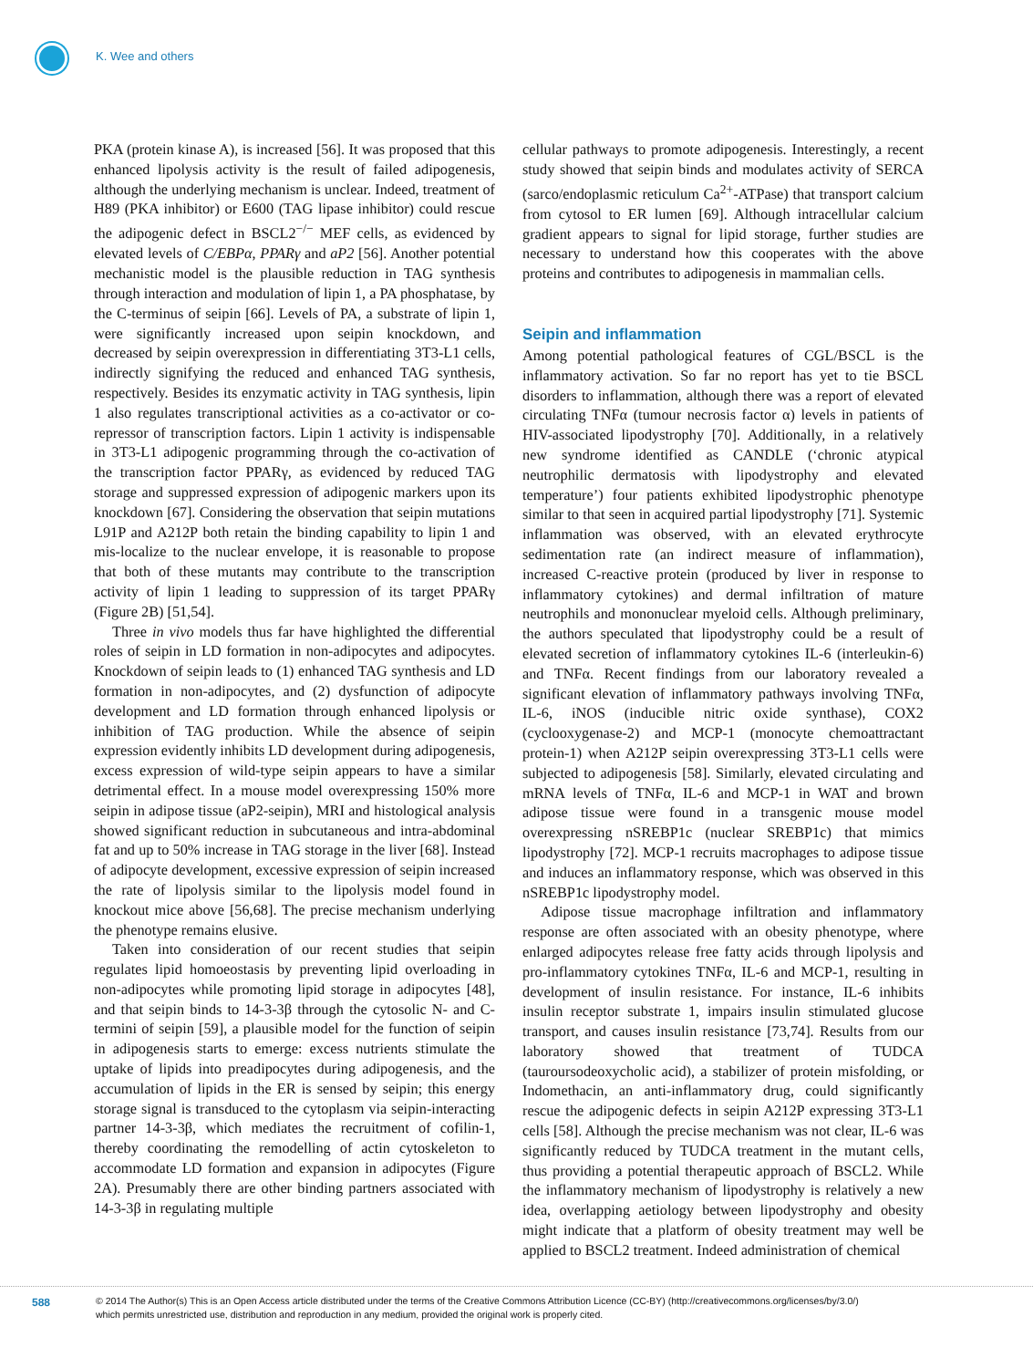K. Wee and others
PKA (protein kinase A), is increased [56]. It was proposed that this enhanced lipolysis activity is the result of failed adipogenesis, although the underlying mechanism is unclear. Indeed, treatment of H89 (PKA inhibitor) or E600 (TAG lipase inhibitor) could rescue the adipogenic defect in BSCL2<sup>−/−</sup> MEF cells, as evidenced by elevated levels of C/EBPα, PPARγ and aP2 [56]. Another potential mechanistic model is the plausible reduction in TAG synthesis through interaction and modulation of lipin 1, a PA phosphatase, by the C-terminus of seipin [66]. Levels of PA, a substrate of lipin 1, were significantly increased upon seipin knockdown, and decreased by seipin overexpression in differentiating 3T3-L1 cells, indirectly signifying the reduced and enhanced TAG synthesis, respectively. Besides its enzymatic activity in TAG synthesis, lipin 1 also regulates transcriptional activities as a co-activator or co-repressor of transcription factors. Lipin 1 activity is indispensable in 3T3-L1 adipogenic programming through the co-activation of the transcription factor PPARγ, as evidenced by reduced TAG storage and suppressed expression of adipogenic markers upon its knockdown [67]. Considering the observation that seipin mutations L91P and A212P both retain the binding capability to lipin 1 and mis-localize to the nuclear envelope, it is reasonable to propose that both of these mutants may contribute to the transcription activity of lipin 1 leading to suppression of its target PPARγ (Figure 2B) [51,54].
Three in vivo models thus far have highlighted the differential roles of seipin in LD formation in non-adipocytes and adipocytes. Knockdown of seipin leads to (1) enhanced TAG synthesis and LD formation in non-adipocytes, and (2) dysfunction of adipocyte development and LD formation through enhanced lipolysis or inhibition of TAG production. While the absence of seipin expression evidently inhibits LD development during adipogenesis, excess expression of wild-type seipin appears to have a similar detrimental effect. In a mouse model overexpressing 150% more seipin in adipose tissue (aP2-seipin), MRI and histological analysis showed significant reduction in subcutaneous and intra-abdominal fat and up to 50% increase in TAG storage in the liver [68]. Instead of adipocyte development, excessive expression of seipin increased the rate of lipolysis similar to the lipolysis model found in knockout mice above [56,68]. The precise mechanism underlying the phenotype remains elusive.
Taken into consideration of our recent studies that seipin regulates lipid homoeostasis by preventing lipid overloading in non-adipocytes while promoting lipid storage in adipocytes [48], and that seipin binds to 14-3-3β through the cytosolic N- and C-termini of seipin [59], a plausible model for the function of seipin in adipogenesis starts to emerge: excess nutrients stimulate the uptake of lipids into preadipocytes during adipogenesis, and the accumulation of lipids in the ER is sensed by seipin; this energy storage signal is transduced to the cytoplasm via seipin-interacting partner 14-3-3β, which mediates the recruitment of cofilin-1, thereby coordinating the remodelling of actin cytoskeleton to accommodate LD formation and expansion in adipocytes (Figure 2A). Presumably there are other binding partners associated with 14-3-3β in regulating multiple
cellular pathways to promote adipogenesis. Interestingly, a recent study showed that seipin binds and modulates activity of SERCA (sarco/endoplasmic reticulum Ca<sup>2+</sup>-ATPase) that transport calcium from cytosol to ER lumen [69]. Although intracellular calcium gradient appears to signal for lipid storage, further studies are necessary to understand how this cooperates with the above proteins and contributes to adipogenesis in mammalian cells.
Seipin and inflammation
Among potential pathological features of CGL/BSCL is the inflammatory activation. So far no report has yet to tie BSCL disorders to inflammation, although there was a report of elevated circulating TNFα (tumour necrosis factor α) levels in patients of HIV-associated lipodystrophy [70]. Additionally, in a relatively new syndrome identified as CANDLE (‘chronic atypical neutrophilic dermatosis with lipodystrophy and elevated temperature’) four patients exhibited lipodystrophic phenotype similar to that seen in acquired partial lipodystrophy [71]. Systemic inflammation was observed, with an elevated erythrocyte sedimentation rate (an indirect measure of inflammation), increased C-reactive protein (produced by liver in response to inflammatory cytokines) and dermal infiltration of mature neutrophils and mononuclear myeloid cells. Although preliminary, the authors speculated that lipodystrophy could be a result of elevated secretion of inflammatory cytokines IL-6 (interleukin-6) and TNFα. Recent findings from our laboratory revealed a significant elevation of inflammatory pathways involving TNFα, IL-6, iNOS (inducible nitric oxide synthase), COX2 (cyclooxygenase-2) and MCP-1 (monocyte chemoattractant protein-1) when A212P seipin overexpressing 3T3-L1 cells were subjected to adipogenesis [58]. Similarly, elevated circulating and mRNA levels of TNFα, IL-6 and MCP-1 in WAT and brown adipose tissue were found in a transgenic mouse model overexpressing nSREBP1c (nuclear SREBP1c) that mimics lipodystrophy [72]. MCP-1 recruits macrophages to adipose tissue and induces an inflammatory response, which was observed in this nSREBP1c lipodystrophy model.
Adipose tissue macrophage infiltration and inflammatory response are often associated with an obesity phenotype, where enlarged adipocytes release free fatty acids through lipolysis and pro-inflammatory cytokines TNFα, IL-6 and MCP-1, resulting in development of insulin resistance. For instance, IL-6 inhibits insulin receptor substrate 1, impairs insulin stimulated glucose transport, and causes insulin resistance [73,74]. Results from our laboratory showed that treatment of TUDCA (tauroursodeoxycholic acid), a stabilizer of protein misfolding, or Indomethacin, an anti-inflammatory drug, could significantly rescue the adipogenic defects in seipin A212P expressing 3T3-L1 cells [58]. Although the precise mechanism was not clear, IL-6 was significantly reduced by TUDCA treatment in the mutant cells, thus providing a potential therapeutic approach of BSCL2. While the inflammatory mechanism of lipodystrophy is relatively a new idea, overlapping aetiology between lipodystrophy and obesity might indicate that a platform of obesity treatment may well be applied to BSCL2 treatment. Indeed administration of chemical
588
© 2014 The Author(s) This is an Open Access article distributed under the terms of the Creative Commons Attribution Licence (CC-BY) (http://creativecommons.org/licenses/by/3.0/)
which permits unrestricted use, distribution and reproduction in any medium, provided the original work is properly cited.